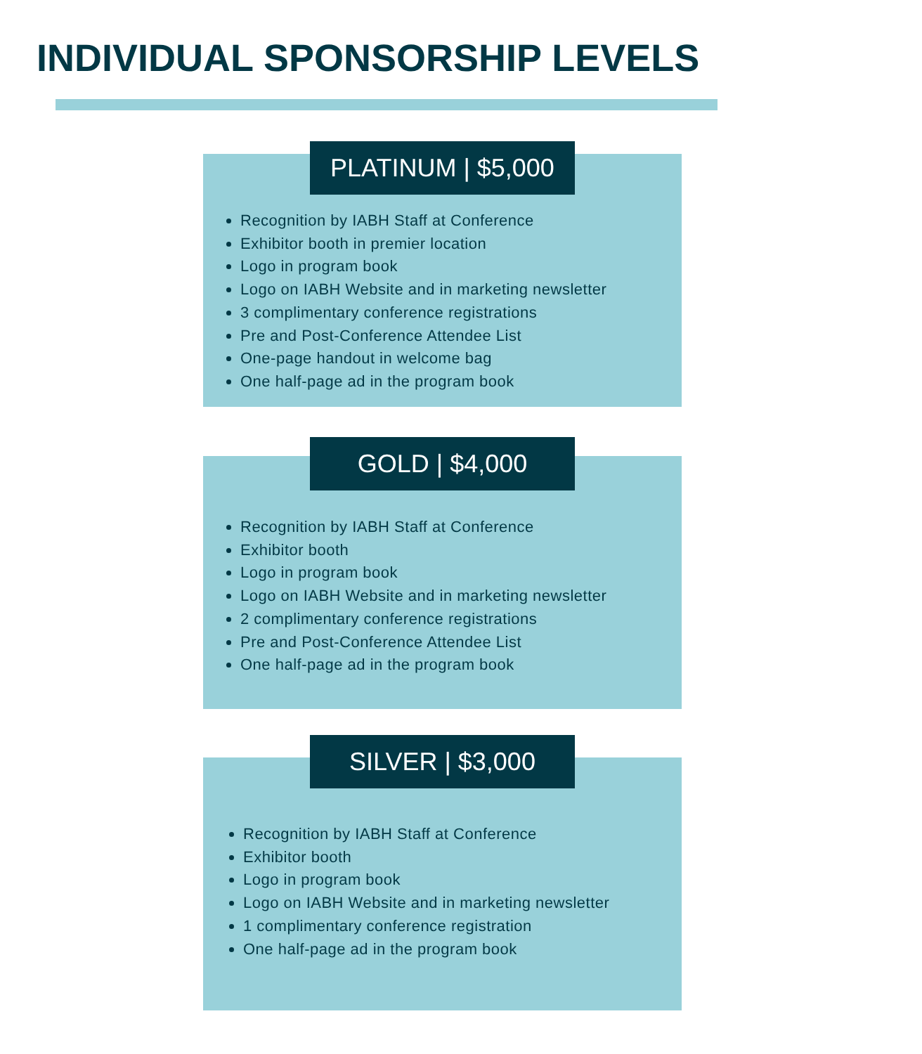INDIVIDUAL SPONSORSHIP LEVELS
PLATINUM | $5,000
Recognition by IABH Staff at Conference
Exhibitor booth in premier location
Logo in program book
Logo on IABH Website and in marketing newsletter
3 complimentary conference registrations
Pre and Post-Conference Attendee List
One-page handout in welcome bag
One half-page ad in the program book
GOLD | $4,000
Recognition by IABH Staff at Conference
Exhibitor booth
Logo in program book
Logo on IABH Website and in marketing newsletter
2 complimentary conference registrations
Pre and Post-Conference Attendee List
One half-page ad in the program book
SILVER | $3,000
Recognition by IABH Staff at Conference
Exhibitor booth
Logo in program book
Logo on IABH Website and in marketing newsletter
1 complimentary conference registration
One half-page ad in the program book